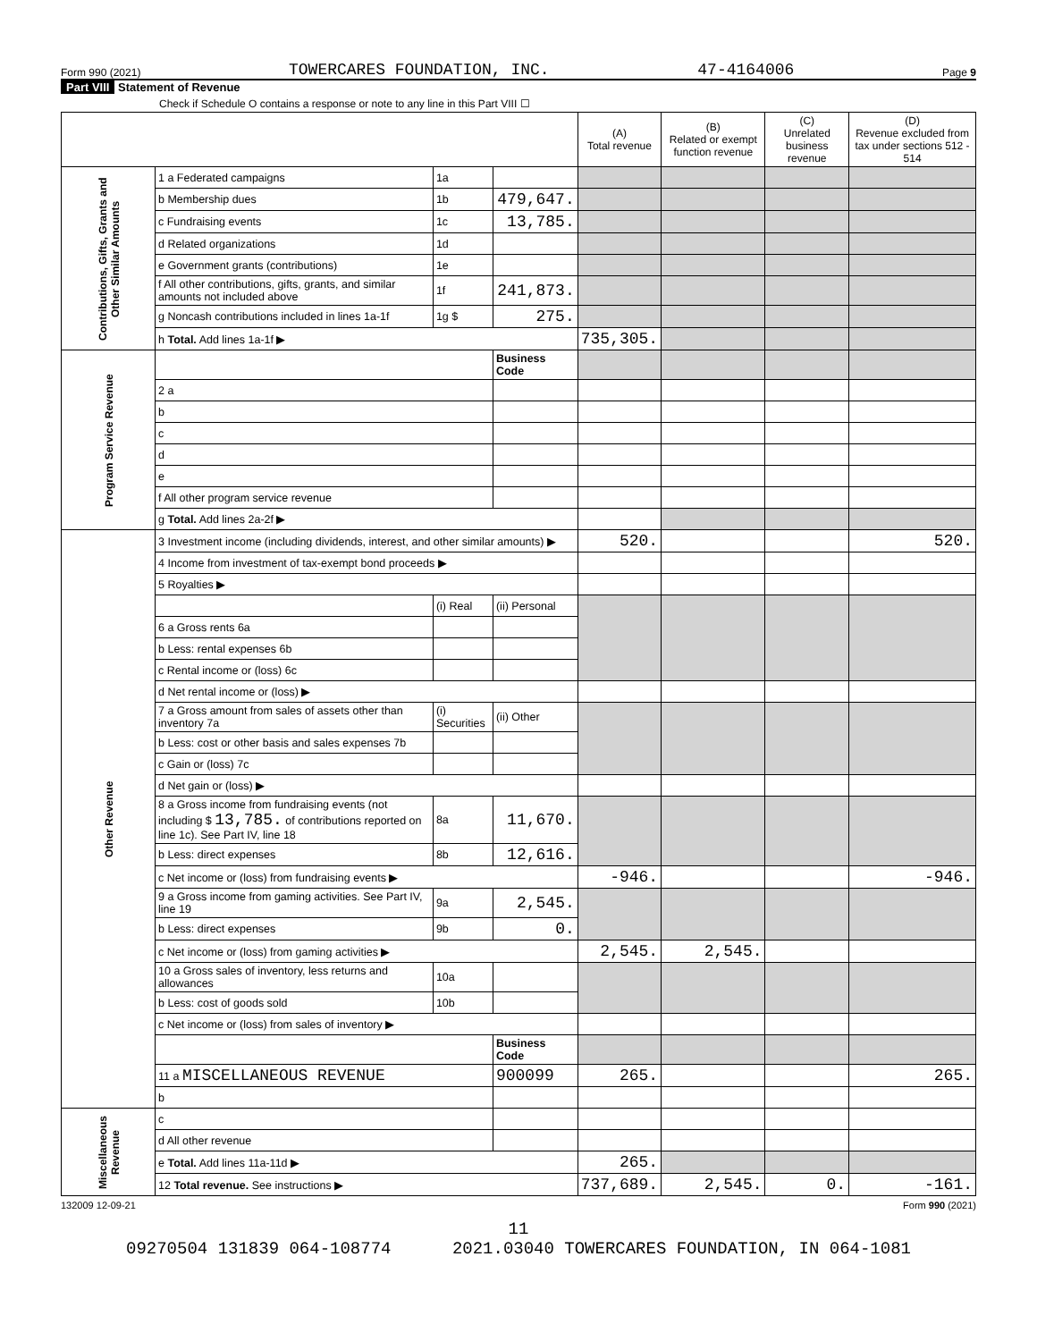Form 990 (2021) TOWERCARES FOUNDATION, INC. 47-4164006 Page 9
Part VIII Statement of Revenue
Check if Schedule O contains a response or note to any line in this Part VIII ☐
| | | | | (A) Total revenue | (B) Related or exempt function revenue | (C) Unrelated business revenue | (D) Revenue excluded from tax under sections 512 - 514 |
| --- | --- | --- | --- | --- | --- | --- | --- |
| Contributions, Gifts, Grants and Other Similar Amounts | 1 a Federated campaigns | 1a | | | | | |
| | b Membership dues | 1b | 479,647. | | | | |
| | c Fundraising events | 1c | 13,785. | | | | |
| | d Related organizations | 1d | | | | | |
| | e Government grants (contributions) | 1e | | | | | |
| | f All other contributions, gifts, grants, and similar amounts not included above | 1f | 241,873. | | | | |
| | g Noncash contributions included in lines 1a-1f | 1g $ | 275. | | | | |
| | h Total. Add lines 1a-1f ▶ | | | 735,305. | | | |
| Program Service Revenue | | | Business Code | | | | |
| | 2 a | | | | | | |
| | b | | | | | | |
| | c | | | | | | |
| | d | | | | | | |
| | e | | | | | | |
| | f All other program service revenue | | | | | | |
| | g Total. Add lines 2a-2f ▶ | | | | | | |
| Other Revenue | 3 Investment income (including dividends, interest, and other similar amounts) ▶ | | | 520. | | | 520. |
| | 4 Income from investment of tax-exempt bond proceeds ▶ | | | | | | |
| | 5 Royalties ▶ | | | | | | |
| | | (i) Real | (ii) Personal | | | | |
| | 6 a Gross rents 6a | | | | | | |
| | b Less: rental expenses 6b | | | | | | |
| | c Rental income or (loss) 6c | | | | | | |
| | d Net rental income or (loss) ▶ | | | | | | |
| | 7 a Gross amount from sales of assets other than inventory 7a | (i) Securities | (ii) Other | | | | |
| | b Less: cost or other basis and sales expenses 7b | | | | | | |
| | c Gain or (loss) 7c | | | | | | |
| | d Net gain or (loss) ▶ | | | | | | |
| | 8 a Gross income from fundraising events (not including $ 13,785. of contributions reported on line 1c). See Part IV, line 18 | 8a | 11,670. | | | | |
| | b Less: direct expenses | 8b | 12,616. | | | | |
| | c Net income or (loss) from fundraising events ▶ | | | -946. | | | -946. |
| | 9 a Gross income from gaming activities. See Part IV, line 19 | 9a | 2,545. | | | | |
| | b Less: direct expenses | 9b | 0. | | | | |
| | c Net income or (loss) from gaming activities ▶ | | | 2,545. | 2,545. | | |
| | 10 a Gross sales of inventory, less returns and allowances | 10a | | | | | |
| | b Less: cost of goods sold | 10b | | | | | |
| | c Net income or (loss) from sales of inventory ▶ | | | | | | |
| | | | Business Code | | | | |
| | 11 a MISCELLANEOUS REVENUE | | 900099 | 265. | | | 265. |
| | b | | | | | | |
| Miscellaneous Revenue | c | | | | | | |
| | d All other revenue | | | | | | |
| | e Total. Add lines 11a-11d ▶ | | | 265. | | | |
| | 12 Total revenue. See instructions ▶ | | | 737,689. | 2,545. | 0. | -161. |
132009 12-09-21 Form 990 (2021)
11
09270504 131839 064-108774 2021.03040 TOWERCARES FOUNDATION, IN 064-1081